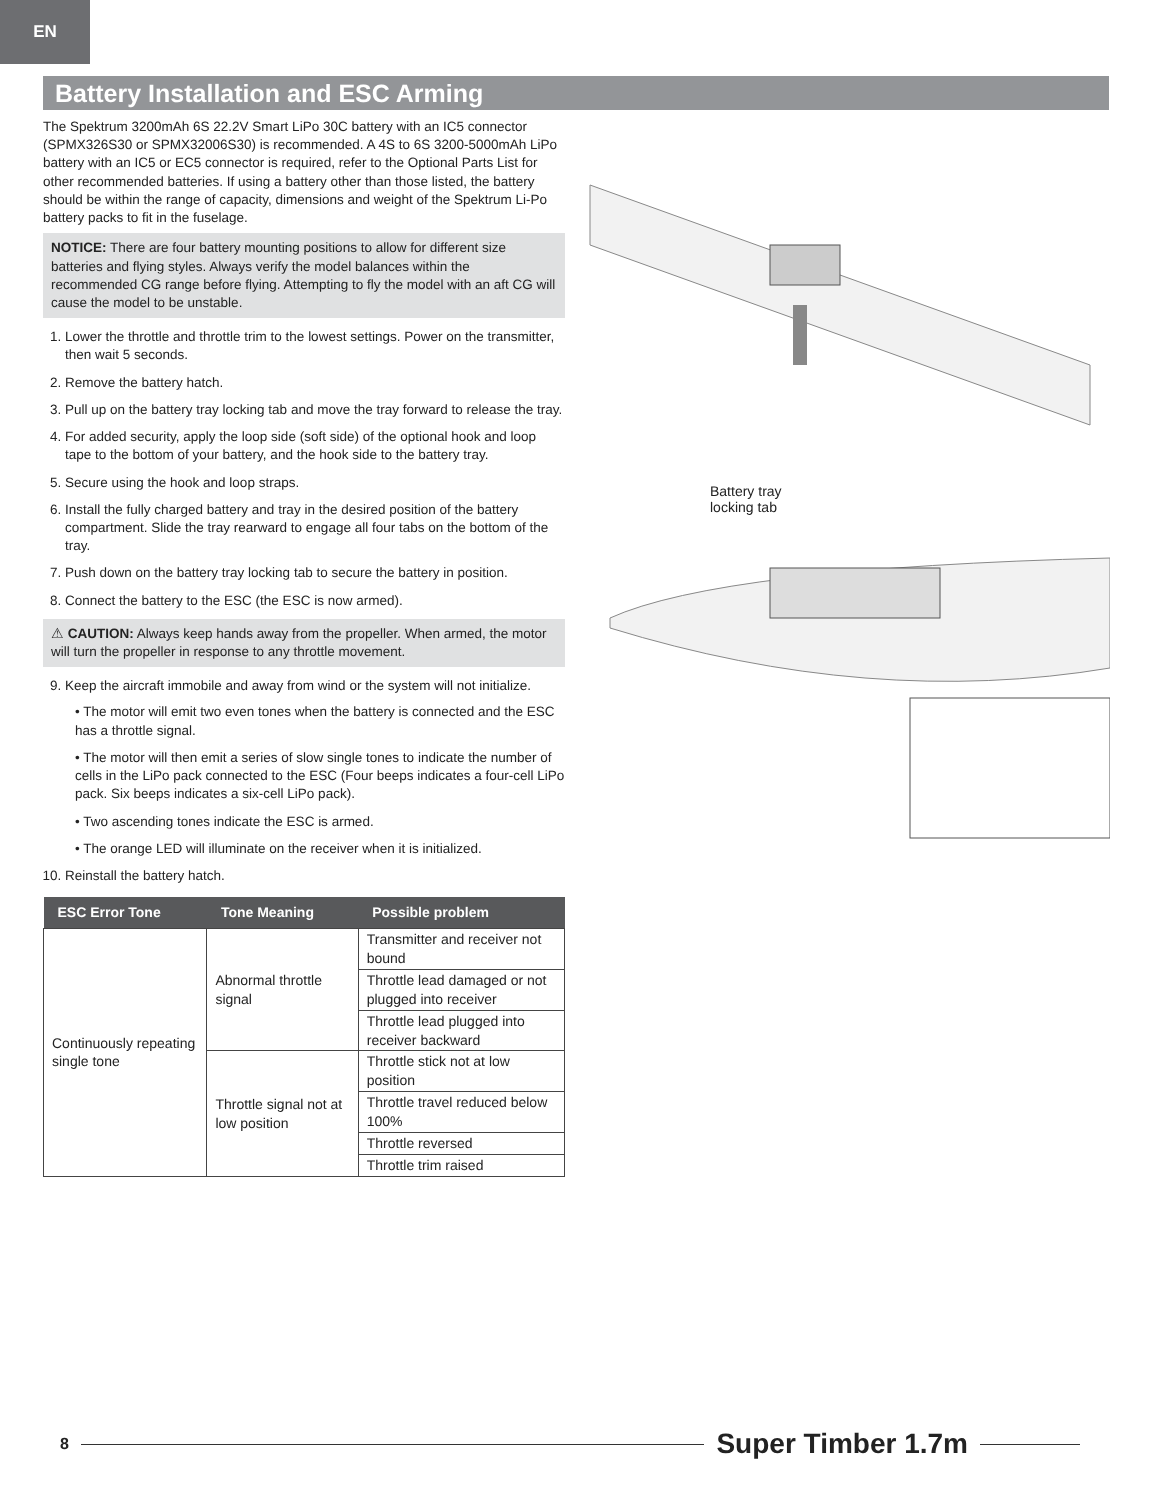EN
Battery Installation and ESC Arming
The Spektrum 3200mAh 6S 22.2V Smart LiPo 30C battery with an IC5 connector (SPMX326S30 or SPMX32006S30) is recommended. A 4S to 6S 3200-5000mAh LiPo battery with an IC5 or EC5 connector is required, refer to the Optional Parts List for other recommended batteries. If using a battery other than those listed, the battery should be within the range of capacity, dimensions and weight of the Spektrum Li-Po battery packs to fit in the fuselage.
NOTICE: There are four battery mounting positions to allow for different size batteries and flying styles. Always verify the model balances within the recommended CG range before flying. Attempting to fly the model with an aft CG will cause the model to be unstable.
1. Lower the throttle and throttle trim to the lowest settings. Power on the transmitter, then wait 5 seconds.
2. Remove the battery hatch.
3. Pull up on the battery tray locking tab and move the tray forward to release the tray.
4. For added security, apply the loop side (soft side) of the optional hook and loop tape to the bottom of your battery, and the hook side to the battery tray.
5. Secure using the hook and loop straps.
6. Install the fully charged battery and tray in the desired position of the battery compartment. Slide the tray rearward to engage all four tabs on the bottom of the tray.
7. Push down on the battery tray locking tab to secure the battery in position.
8. Connect the battery to the ESC (the ESC is now armed).
⚠ CAUTION: Always keep hands away from the propeller. When armed, the motor will turn the propeller in response to any throttle movement.
9. Keep the aircraft immobile and away from wind or the system will not initialize.
• The motor will emit two even tones when the battery is connected and the ESC has a throttle signal.
• The motor will then emit a series of slow single tones to indicate the number of cells in the LiPo pack connected to the ESC (Four beeps indicates a four-cell LiPo pack. Six beeps indicates a six-cell LiPo pack).
• Two ascending tones indicate the ESC is armed.
• The orange LED will illuminate on the receiver when it is initialized.
10. Reinstall the battery hatch.
| ESC Error Tone | Tone Meaning | Possible problem |
| --- | --- | --- |
| Continuously repeating single tone | Abnormal throttle signal | Transmitter and receiver not bound |
| | | Throttle lead damaged or not plugged into receiver |
| | | Throttle lead plugged into receiver backward |
| | Throttle signal not at low position | Throttle stick not at low position |
| | | Throttle travel reduced below 100% |
| | | Throttle reversed |
| | | Throttle trim raised |
Battery tray
locking tab
8
Super Timber 1.7m